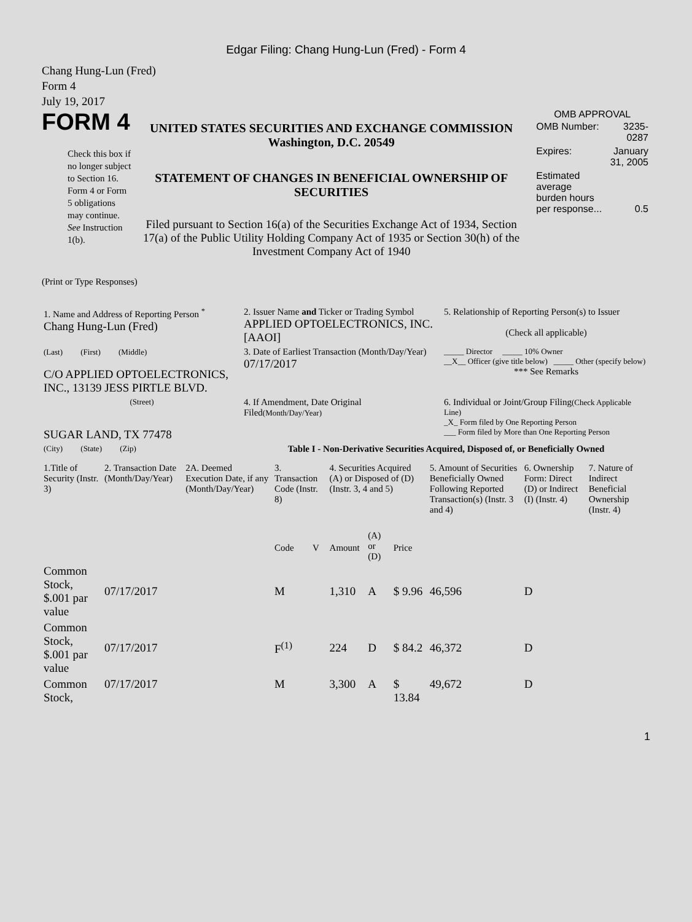Edgar Filing: Chang Hung-Lun (Fred) - Form 4
Chang Hung-Lun (Fred)
Form 4
July 19, 2017
FORM 4
Check this box if no longer subject to Section 16. Form 4 or Form 5 obligations may continue. See Instruction 1(b).
UNITED STATES SECURITIES AND EXCHANGE COMMISSION
Washington, D.C. 20549
STATEMENT OF CHANGES IN BENEFICIAL OWNERSHIP OF SECURITIES
Filed pursuant to Section 16(a) of the Securities Exchange Act of 1934, Section 17(a) of the Public Utility Holding Company Act of 1935 or Section 30(h) of the Investment Company Act of 1940
OMB APPROVAL
| OMB Number: | 3235-0287 |
| Expires: | January 31, 2005 |
| Estimated average burden hours per response... | 0.5 |
(Print or Type Responses)
| 1. Name and Address of Reporting Person <sup>*</sup> Chang Hung-Lun (Fred) | 2. Issuer Name and Ticker or Trading Symbol APPLIED OPTOELECTRONICS, INC. [AAOI] | 5. Relationship of Reporting Person(s) to Issuer (Check all applicable) |
| (Last) (First) (Middle) C/O APPLIED OPTOELECTRONICS, INC., 13139 JESS PIRTLE BLVD. | 3. Date of Earliest Transaction (Month/Day/Year) 07/17/2017 | _____ Director _____ 10% Owner __X__ Officer (give title below) _____ Other (specify below) *** See Remarks |
| (Street) SUGAR LAND, TX 77478 | 4. If Amendment, Date Original Filed (Month/Day/Year) | 6. Individual or Joint/Group Filing (Check Applicable Line) _X_ Form filed by One Reporting Person ___ Form filed by More than One Reporting Person |
| (City) (State) (Zip) | Table I - Non-Derivative Securities Acquired, Disposed of, or Beneficially Owned | |
| 1.Title of Security (Instr. 3) | 2. Transaction Date (Month/Day/Year) | 2A. Deemed Execution Date, if any (Month/Day/Year) | 3. Transaction Code (Instr. 8) | | 4. Securities Acquired (A) or Disposed of (D) (Instr. 3, 4 and 5) | | | 5. Amount of Securities Beneficially Owned Following Reported Transaction(s) (Instr. 3 and 4) | 6. Ownership Form: Direct (D) or Indirect (I) (Instr. 4) | 7. Nature of Indirect Beneficial Ownership (Instr. 4) |
| --- | --- | --- | --- | --- | --- | --- | --- | --- | --- | --- |
| | | | Code | V | Amount | (A) or (D) | Price | | | |
| Common Stock, $.001 par value | 07/17/2017 | | M | | 1,310 | A | $ 9.96 | 46,596 | D | |
| Common Stock, $.001 par value | 07/17/2017 | | F<sup>(1)</sup> | | 224 | D | $ 84.2 | 46,372 | D | |
| Common Stock, | 07/17/2017 | | M | | 3,300 | A | $ 13.84 | 49,672 | D | |
1